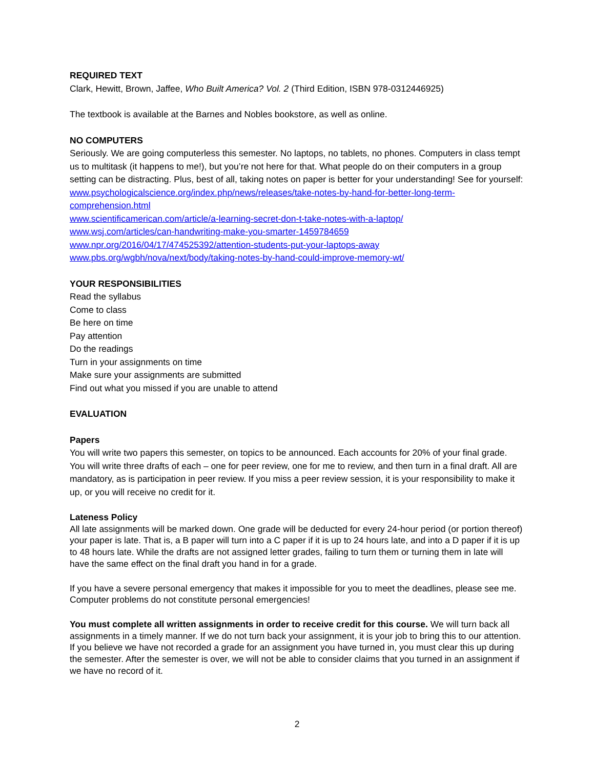REQUIRED TEXT
Clark, Hewitt, Brown, Jaffee, Who Built America? Vol. 2 (Third Edition, ISBN 978-0312446925)
The textbook is available at the Barnes and Nobles bookstore, as well as online.
NO COMPUTERS
Seriously. We are going computerless this semester. No laptops, no tablets, no phones. Computers in class tempt us to multitask (it happens to me!), but you’re not here for that. What people do on their computers in a group setting can be distracting. Plus, best of all, taking notes on paper is better for your understanding! See for yourself:
www.psychologicalscience.org/index.php/news/releases/take-notes-by-hand-for-better-long-term-comprehension.html
www.scientificamerican.com/article/a-learning-secret-don-t-take-notes-with-a-laptop/
www.wsj.com/articles/can-handwriting-make-you-smarter-1459784659
www.npr.org/2016/04/17/474525392/attention-students-put-your-laptops-away
www.pbs.org/wgbh/nova/next/body/taking-notes-by-hand-could-improve-memory-wt/
YOUR RESPONSIBILITIES
Read the syllabus
Come to class
Be here on time
Pay attention
Do the readings
Turn in your assignments on time
Make sure your assignments are submitted
Find out what you missed if you are unable to attend
EVALUATION
Papers
You will write two papers this semester, on topics to be announced. Each accounts for 20% of your final grade. You will write three drafts of each – one for peer review, one for me to review, and then turn in a final draft. All are mandatory, as is participation in peer review. If you miss a peer review session, it is your responsibility to make it up, or you will receive no credit for it.
Lateness Policy
All late assignments will be marked down. One grade will be deducted for every 24-hour period (or portion thereof) your paper is late. That is, a B paper will turn into a C paper if it is up to 24 hours late, and into a D paper if it is up to 48 hours late. While the drafts are not assigned letter grades, failing to turn them or turning them in late will have the same effect on the final draft you hand in for a grade.
If you have a severe personal emergency that makes it impossible for you to meet the deadlines, please see me. Computer problems do not constitute personal emergencies!
You must complete all written assignments in order to receive credit for this course. We will turn back all assignments in a timely manner. If we do not turn back your assignment, it is your job to bring this to our attention. If you believe we have not recorded a grade for an assignment you have turned in, you must clear this up during the semester. After the semester is over, we will not be able to consider claims that you turned in an assignment if we have no record of it.
2